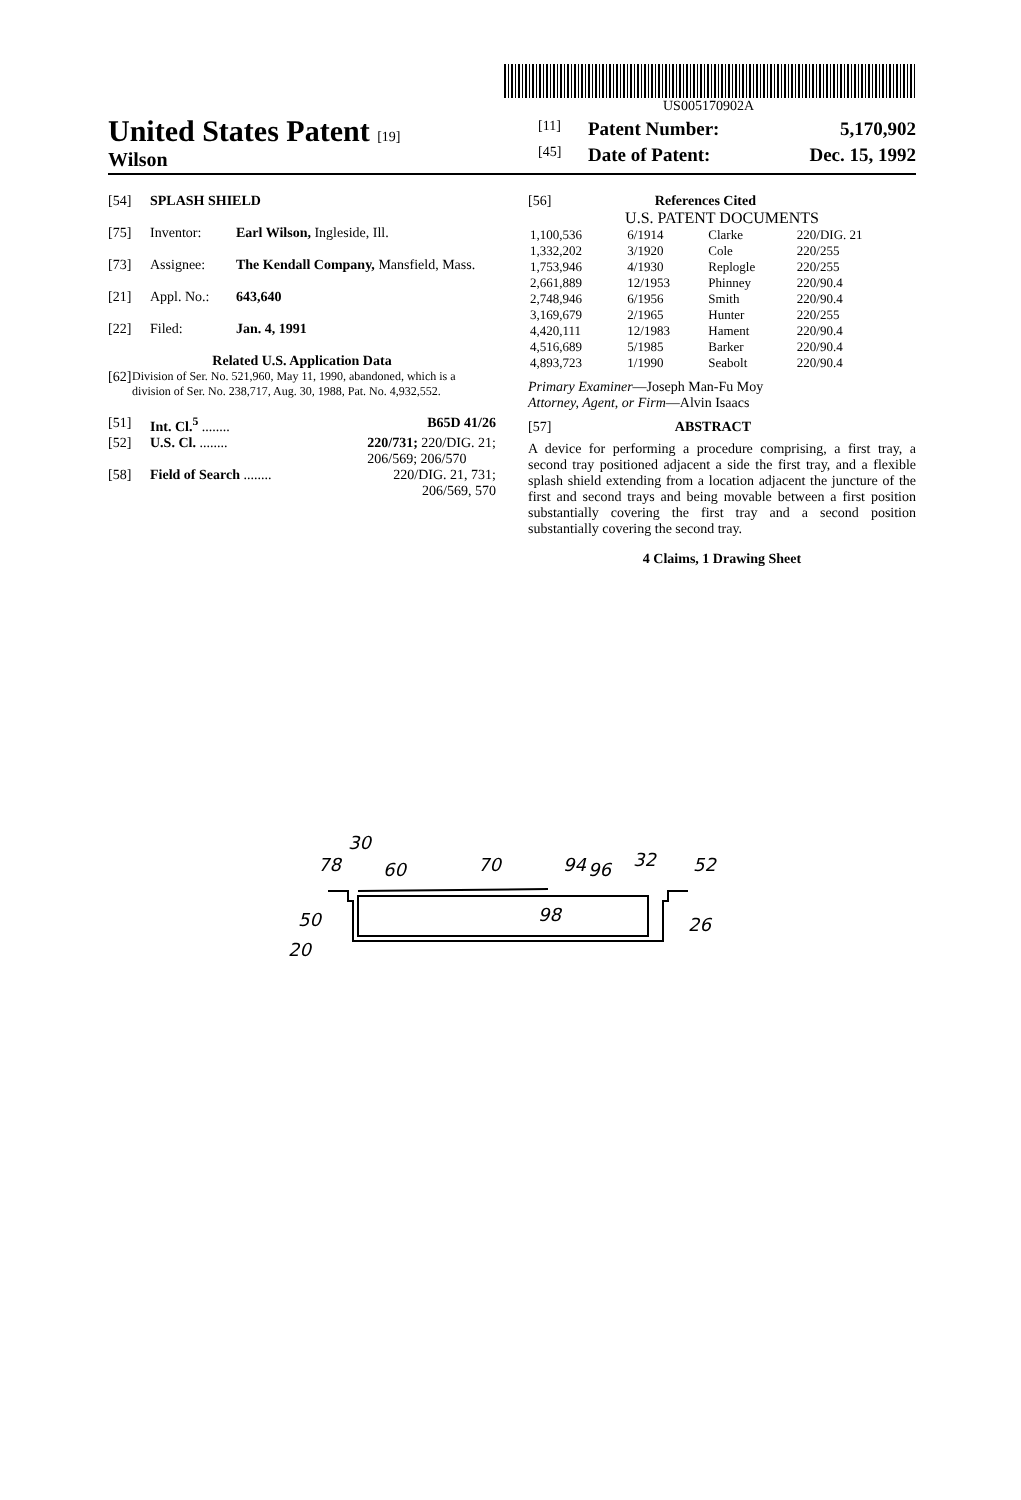US005170902A
United States Patent [19]
Wilson
[11] Patent Number: 5,170,902
[45] Date of Patent: Dec. 15, 1992
[54] SPLASH SHIELD
[75] Inventor: Earl Wilson, Ingleside, Ill.
[73] Assignee: The Kendall Company, Mansfield, Mass.
[21] Appl. No.: 643,640
[22] Filed: Jan. 4, 1991
Related U.S. Application Data
[62] Division of Ser. No. 521,960, May 11, 1990, abandoned, which is a division of Ser. No. 238,717, Aug. 30, 1988, Pat. No. 4,932,552.
[51] Int. Cl.<sup>5</sup> ........ B65D 41/26
[52] U.S. Cl. ........ 220/731; 220/DIG. 21;
206/569; 206/570
[58] Field of Search ........ 220/DIG. 21, 731;
206/569, 570
[56] References Cited
U.S. PATENT DOCUMENTS
| 1,100,536 | 6/1914 | Clarke | 220/DIG. 21 |
| 1,332,202 | 3/1920 | Cole | 220/255 |
| 1,753,946 | 4/1930 | Replogle | 220/255 |
| 2,661,889 | 12/1953 | Phinney | 220/90.4 |
| 2,748,946 | 6/1956 | Smith | 220/90.4 |
| 3,169,679 | 2/1965 | Hunter | 220/255 |
| 4,420,111 | 12/1983 | Hament | 220/90.4 |
| 4,516,689 | 5/1985 | Barker | 220/90.4 |
| 4,893,723 | 1/1990 | Seabolt | 220/90.4 |
Primary Examiner—Joseph Man-Fu Moy
Attorney, Agent, or Firm—Alvin Isaacs
[57] ABSTRACT
A device for performing a procedure comprising, a first tray, a second tray positioned adjacent a side the first tray, and a flexible splash shield extending from a location adjacent the juncture of the first and second trays and being movable between a first position substantially covering the first tray and a second position substantially covering the second tray.
4 Claims, 1 Drawing Sheet
30
78
60
70
94
96
32
52
98
50
20
26